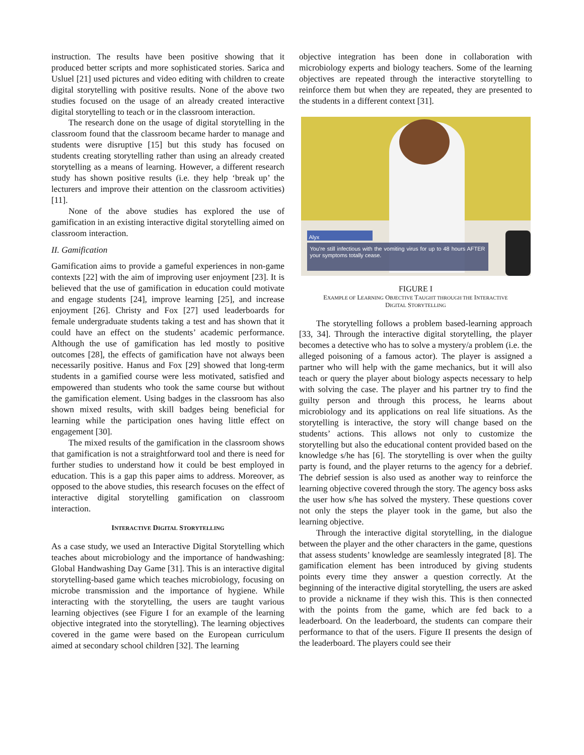instruction. The results have been positive showing that it produced better scripts and more sophisticated stories. Sarica and Usluel [21] used pictures and video editing with children to create digital storytelling with positive results. None of the above two studies focused on the usage of an already created interactive digital storytelling to teach or in the classroom interaction.
The research done on the usage of digital storytelling in the classroom found that the classroom became harder to manage and students were disruptive [15] but this study has focused on students creating storytelling rather than using an already created storytelling as a means of learning. However, a different research study has shown positive results (i.e. they help ‘break up’ the lecturers and improve their attention on the classroom activities) [11].
None of the above studies has explored the use of gamification in an existing interactive digital storytelling aimed on classroom interaction.
II. Gamification
Gamification aims to provide a gameful experiences in non-game contexts [22] with the aim of improving user enjoyment [23]. It is believed that the use of gamification in education could motivate and engage students [24], improve learning [25], and increase enjoyment [26]. Christy and Fox [27] used leaderboards for female undergraduate students taking a test and has shown that it could have an effect on the students’ academic performance. Although the use of gamification has led mostly to positive outcomes [28], the effects of gamification have not always been necessarily positive. Hanus and Fox [29] showed that long-term students in a gamified course were less motivated, satisfied and empowered than students who took the same course but without the gamification element. Using badges in the classroom has also shown mixed results, with skill badges being beneficial for learning while the participation ones having little effect on engagement [30].
The mixed results of the gamification in the classroom shows that gamification is not a straightforward tool and there is need for further studies to understand how it could be best employed in education. This is a gap this paper aims to address. Moreover, as opposed to the above studies, this research focuses on the effect of interactive digital storytelling gamification on classroom interaction.
INTERACTIVE DIGITAL STORYTELLING
As a case study, we used an Interactive Digital Storytelling which teaches about microbiology and the importance of handwashing: Global Handwashing Day Game [31]. This is an interactive digital storytelling-based game which teaches microbiology, focusing on microbe transmission and the importance of hygiene. While interacting with the storytelling, the users are taught various learning objectives (see Figure I for an example of the learning objective integrated into the storytelling). The learning objectives covered in the game were based on the European curriculum aimed at secondary school children [32]. The learning
objective integration has been done in collaboration with microbiology experts and biology teachers. Some of the learning objectives are repeated through the interactive storytelling to reinforce them but when they are repeated, they are presented to the students in a different context [31].
Alyx
You're still infectious with the vomiting virus for up to 48 hours AFTER your symptoms totally cease.
FIGURE I
EXAMPLE OF LEARNING OBJECTIVE TAUGHT THROUGH THE INTERACTIVE
DIGITAL STORYTELLING
The storytelling follows a problem based-learning approach [33, 34]. Through the interactive digital storytelling, the player becomes a detective who has to solve a mystery/a problem (i.e. the alleged poisoning of a famous actor). The player is assigned a partner who will help with the game mechanics, but it will also teach or query the player about biology aspects necessary to help with solving the case. The player and his partner try to find the guilty person and through this process, he learns about microbiology and its applications on real life situations. As the storytelling is interactive, the story will change based on the students’ actions. This allows not only to customize the storytelling but also the educational content provided based on the knowledge s/he has [6]. The storytelling is over when the guilty party is found, and the player returns to the agency for a debrief. The debrief session is also used as another way to reinforce the learning objective covered through the story. The agency boss asks the user how s/he has solved the mystery. These questions cover not only the steps the player took in the game, but also the learning objective.
Through the interactive digital storytelling, in the dialogue between the player and the other characters in the game, questions that assess students’ knowledge are seamlessly integrated [8]. The gamification element has been introduced by giving students points every time they answer a question correctly. At the beginning of the interactive digital storytelling, the users are asked to provide a nickname if they wish this. This is then connected with the points from the game, which are fed back to a leaderboard. On the leaderboard, the students can compare their performance to that of the users. Figure II presents the design of the leaderboard. The players could see their